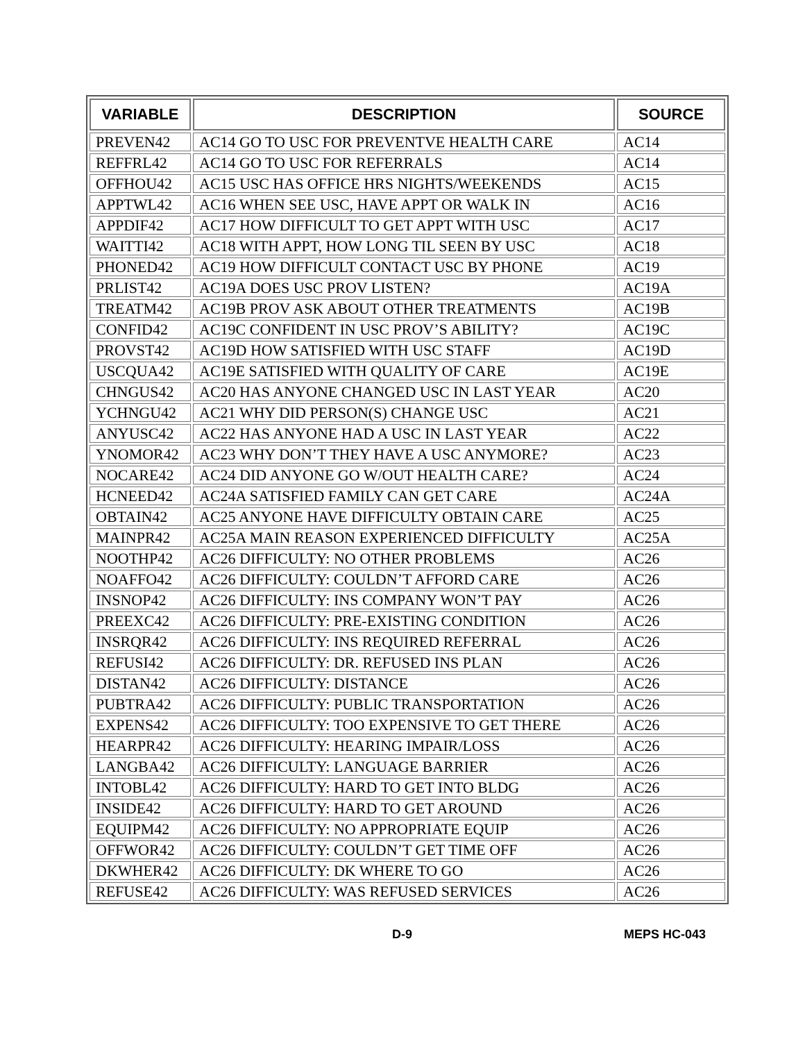| VARIABLE | DESCRIPTION | SOURCE |
| --- | --- | --- |
| PREVEN42 | AC14 GO TO USC FOR PREVENTVE HEALTH CARE | AC14 |
| REFFRL42 | AC14 GO TO USC FOR REFERRALS | AC14 |
| OFFHOU42 | AC15 USC HAS OFFICE HRS NIGHTS/WEEKENDS | AC15 |
| APPTWL42 | AC16 WHEN SEE USC, HAVE APPT OR WALK IN | AC16 |
| APPDIF42 | AC17 HOW DIFFICULT TO GET APPT WITH USC | AC17 |
| WAITTI42 | AC18 WITH APPT, HOW LONG TIL SEEN BY USC | AC18 |
| PHONED42 | AC19 HOW DIFFICULT CONTACT USC BY PHONE | AC19 |
| PRLIST42 | AC19A DOES USC PROV LISTEN? | AC19A |
| TREATM42 | AC19B PROV ASK ABOUT OTHER TREATMENTS | AC19B |
| CONFID42 | AC19C CONFIDENT IN USC PROV’S ABILITY? | AC19C |
| PROVST42 | AC19D HOW SATISFIED WITH USC STAFF | AC19D |
| USCQUA42 | AC19E SATISFIED WITH QUALITY OF CARE | AC19E |
| CHNGUS42 | AC20 HAS ANYONE CHANGED USC IN LAST YEAR | AC20 |
| YCHNGU42 | AC21 WHY DID PERSON(S) CHANGE USC | AC21 |
| ANYUSC42 | AC22 HAS ANYONE HAD A USC IN LAST YEAR | AC22 |
| YNOMOR42 | AC23 WHY DON’T THEY HAVE A USC ANYMORE? | AC23 |
| NOCARE42 | AC24 DID ANYONE GO W/OUT HEALTH CARE? | AC24 |
| HCNEED42 | AC24A SATISFIED FAMILY CAN GET CARE | AC24A |
| OBTAIN42 | AC25 ANYONE HAVE DIFFICULTY OBTAIN CARE | AC25 |
| MAINPR42 | AC25A MAIN REASON EXPERIENCED DIFFICULTY | AC25A |
| NOOTHP42 | AC26 DIFFICULTY: NO OTHER PROBLEMS | AC26 |
| NOAFFO42 | AC26 DIFFICULTY: COULDN’T AFFORD CARE | AC26 |
| INSNOP42 | AC26 DIFFICULTY: INS COMPANY WON’T PAY | AC26 |
| PREEXC42 | AC26 DIFFICULTY: PRE-EXISTING CONDITION | AC26 |
| INSRQR42 | AC26 DIFFICULTY: INS REQUIRED REFERRAL | AC26 |
| REFUSI42 | AC26 DIFFICULTY: DR. REFUSED INS PLAN | AC26 |
| DISTAN42 | AC26 DIFFICULTY: DISTANCE | AC26 |
| PUBTRA42 | AC26 DIFFICULTY: PUBLIC TRANSPORTATION | AC26 |
| EXPENS42 | AC26 DIFFICULTY: TOO EXPENSIVE TO GET THERE | AC26 |
| HEARPR42 | AC26 DIFFICULTY: HEARING IMPAIR/LOSS | AC26 |
| LANGBA42 | AC26 DIFFICULTY: LANGUAGE BARRIER | AC26 |
| INTOBL42 | AC26 DIFFICULTY: HARD TO GET INTO BLDG | AC26 |
| INSIDE42 | AC26 DIFFICULTY: HARD TO GET AROUND | AC26 |
| EQUIPM42 | AC26 DIFFICULTY: NO APPROPRIATE EQUIP | AC26 |
| OFFWOR42 | AC26 DIFFICULTY: COULDN’T GET TIME OFF | AC26 |
| DKWHER42 | AC26 DIFFICULTY: DK WHERE TO GO | AC26 |
| REFUSE42 | AC26 DIFFICULTY: WAS REFUSED SERVICES | AC26 |
D-9 MEPS HC-043